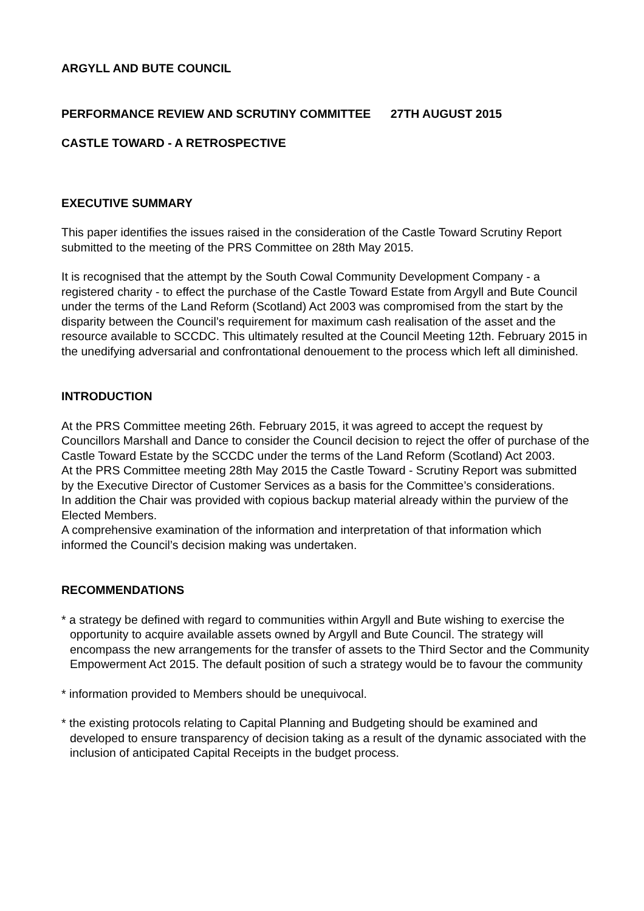ARGYLL AND BUTE COUNCIL
PERFORMANCE REVIEW AND SCRUTINY COMMITTEE 27TH AUGUST 2015
CASTLE TOWARD - A RETROSPECTIVE
EXECUTIVE SUMMARY
This paper identifies the issues raised in the consideration of the Castle Toward Scrutiny Report submitted to the meeting of the PRS Committee on 28th May 2015.
It is recognised that the attempt by the South Cowal Community Development Company - a registered charity - to effect the purchase of the Castle Toward Estate from Argyll and Bute Council under the terms of the Land Reform (Scotland) Act 2003 was compromised from the start by the disparity between the Council’s requirement for maximum cash realisation of the asset and the resource available to SCCDC. This ultimately resulted at the Council Meeting 12th. February 2015 in the unedifying adversarial and confrontational denouement to the process which left all diminished.
INTRODUCTION
At the PRS Committee meeting 26th. February 2015, it was agreed to accept the request by Councillors Marshall and Dance to consider the Council decision to reject the offer of purchase of the Castle Toward Estate by the SCCDC under the terms of the Land Reform (Scotland) Act 2003.
At the PRS Committee meeting 28th May 2015 the Castle Toward - Scrutiny Report was submitted by the Executive Director of Customer Services as a basis for the Committee’s considerations.
In addition the Chair was provided with copious backup material already within the purview of the Elected Members.
A comprehensive examination of the information and interpretation of that information which informed the Council’s decision making was undertaken.
RECOMMENDATIONS
* a strategy be defined with regard to communities within Argyll and Bute wishing to exercise the opportunity to acquire available assets owned by Argyll and Bute Council. The strategy will encompass the new arrangements for the transfer of assets to the Third Sector and the Community Empowerment Act 2015. The default position of such a strategy would be to favour the community
* information provided to Members should be unequivocal.
* the existing protocols relating to Capital Planning and Budgeting should be examined and developed to ensure transparency of decision taking as a result of the dynamic associated with the inclusion of anticipated Capital Receipts in the budget process.